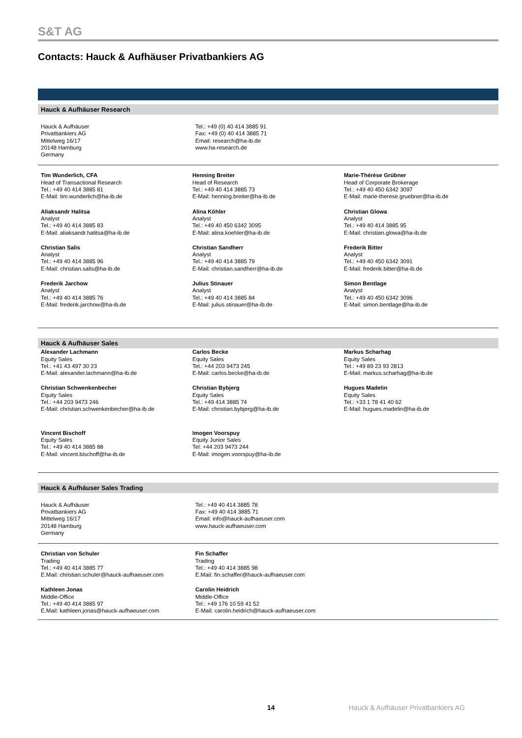S&T AG
Contacts: Hauck & Aufhäuser Privatbankiers AG
Hauck & Aufhäuser Research
Hauck & Aufhäuser
Privatbankiers AG
Mittelweg 16/17
20148 Hamburg
Germany
Tel.: +49 (0) 40 414 3885 91
Fax: +49 (0) 40 414 3885 71
Email: research@ha-ib.de
www.ha-research.de
Tim Wunderlich, CFA
Head of Transactional Research
Tel.: +49 40 414 3885 81
E-Mail: tim.wunderlich@ha-ib.de
Aliaksandr Halitsa
Analyst
Tel.: +49 40 414 3885 83
E-Mail: aliaksandr.halitsa@ha-ib.de
Christian Salis
Analyst
Tel.: +49 40 414 3885 96
E-Mail: christian.salis@ha-ib.de
Frederik Jarchow
Analyst
Tel.: +49 40 414 3885 76
E-Mail: frederik.jarchow@ha-ib.de
Henning Breiter
Head of Research
Tel.: +49 40 414 3885 73
E-Mail: henning.breiter@ha-ib.de
Alina Köhler
Analyst
Tel.: +49 40 450 6342 3095
E-Mail: alina.koehler@ha-ib.de
Christian Sandherr
Analyst
Tel.: +49 40 414 3885 79
E-Mail: christian.sandherr@ha-ib.de
Julius Stinauer
Analyst
Tel.: +49 40 414 3885 84
E-Mail: julius.stinauer@ha-ib.de
Marie-Thérèse Grübner
Head of Corporate Brokerage
Tel.: +49 40 450 6342 3097
E-Mail: marie-therese.gruebner@ha-ib.de
Christian Glowa
Analyst
Tel.: +49 40 414 3885 95
E-Mail: christian.glowa@ha-ib.de
Frederik Bitter
Analyst
Tel.: +49 40 450 6342 3091
E-Mail: frederik.bitter@ha-ib.de
Simon Bentlage
Analyst
Tel.: +49 40 450 6342 3096
E-Mail: simon.bentlage@ha-ib.de
Hauck & Aufhäuser Sales
Alexander Lachmann
Equity Sales
Tel.: +41 43 497 30 23
E-Mail: alexander.lachmann@ha-ib.de
Christian Schwenkenbecher
Equity Sales
Tel.: +44 203 9473 246
E-Mail: christian.schwenkenbecher@ha-ib.de
Vincent Bischoff
Equity Sales
Tel.: +49 40 414 3885 88
E-Mail: vincent.bischoff@ha-ib.de
Carlos Becke
Equity Sales
Tel.: +44 203 9473 245
E-Mail: carlos.becke@ha-ib.de
Christian Bybjerg
Equity Sales
Tel.: +49 414 3885 74
E-Mail: christian.bybjerg@ha-ib.de
Imogen Voorspuy
Equity Junior Sales
Tel: +44 203 9473 244
E-Mail: imogen.voorspuy@ha-ib.de
Markus Scharhag
Equity Sales
Tel.: +49 89 23 93 2813
E-Mail: markus.scharhag@ha-ib.de
Hugues Madelin
Equity Sales
Tel.: +33 1 78 41 40 62
E-Mail: hugues.madelin@ha-ib.de
Hauck & Aufhäuser Sales Trading
Hauck & Aufhäuser
Privatbankiers AG
Mittelweg 16/17
20148 Hamburg
Germany
Tel.: +49 40 414 3885 78
Fax: +49 40 414 3885 71
Email: info@hauck-aufhaeuser.com
www.hauck-aufhaeuser.com
Christian von Schuler
Trading
Tel.: +49 40 414 3885 77
E.Mail: christian.schuler@hauck-aufhaeuser.com
Kathleen Jonas
Middle-Office
Tel.: +49 40 414 3885 97
E.Mail: kathleen.jonas@hauck-aufhaeuser.com
Fin Schaffer
Trading
Tel.: +49 40 414 3885 98
E.Mail: fin.schaffer@hauck-aufhaeuser.com
Carolin Heidrich
Middle-Office
Tel.: +49 176 10 59 41 52
E-Mail: carolin.heidrich@hauck-aufhaeuser.com
14
Hauck & Aufhäuser Privatbankiers AG